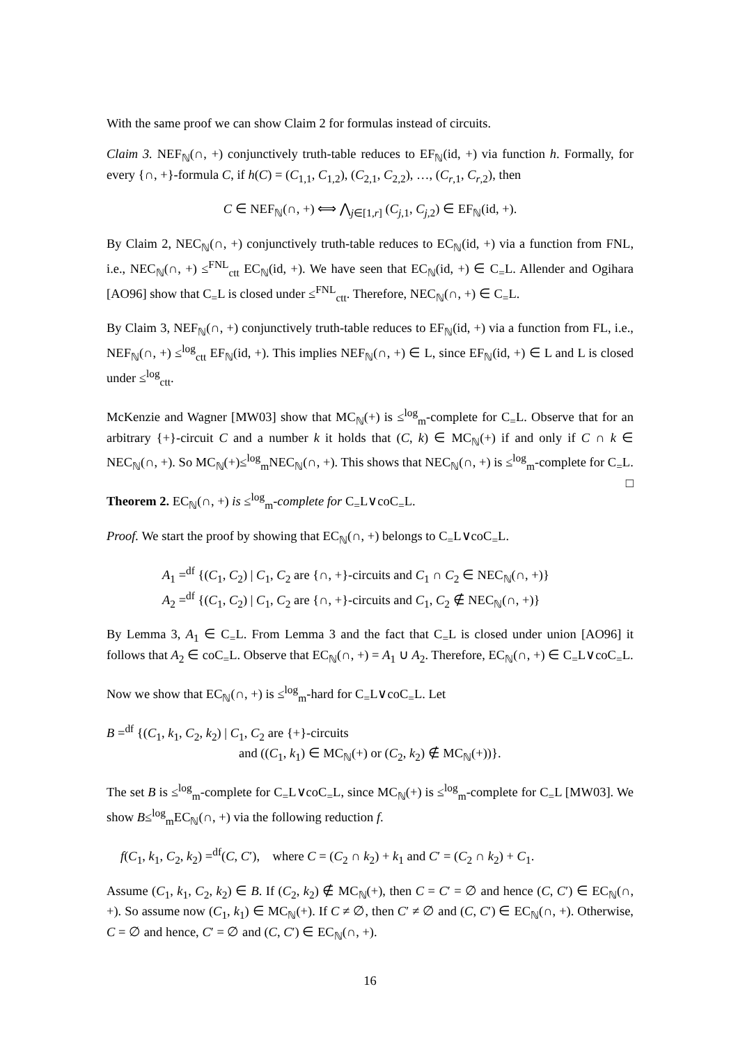With the same proof we can show Claim 2 for formulas instead of circuits.
Claim 3. NEF<sub>ℕ</sub>(∩, +) conjunctively truth-table reduces to EF<sub>ℕ</sub>(id, +) via function h. Formally, for every {∩, +}-formula C, if h(C) = (C<sub>1,1</sub>, C<sub>1,2</sub>), (C<sub>2,1</sub>, C<sub>2,2</sub>), …, (C<sub>r,1</sub>, C<sub>r,2</sub>), then
C ∈ NEF<sub>ℕ</sub>(∩, +) ⟺ ⋀<sub>j∈[1,r]</sub> (C<sub>j,1</sub>, C<sub>j,2</sub>) ∈ EF<sub>ℕ</sub>(id, +).
By Claim 2, NEC<sub>ℕ</sub>(∩, +) conjunctively truth-table reduces to EC<sub>ℕ</sub>(id, +) via a function from FNL, i.e., NEC<sub>ℕ</sub>(∩, +) ≤<sup>FNL</sup><sub>ctt</sub> EC<sub>ℕ</sub>(id, +). We have seen that EC<sub>ℕ</sub>(id, +) ∈ C<sub>=</sub>L. Allender and Ogihara [AO96] show that C<sub>=</sub>L is closed under ≤<sup>FNL</sup><sub>ctt</sub>. Therefore, NEC<sub>ℕ</sub>(∩, +) ∈ C<sub>=</sub>L.
By Claim 3, NEF<sub>ℕ</sub>(∩, +) conjunctively truth-table reduces to EF<sub>ℕ</sub>(id, +) via a function from FL, i.e., NEF<sub>ℕ</sub>(∩, +) ≤<sup>log</sup><sub>ctt</sub> EF<sub>ℕ</sub>(id, +). This implies NEF<sub>ℕ</sub>(∩, +) ∈ L, since EF<sub>ℕ</sub>(id, +) ∈ L and L is closed under ≤<sup>log</sup><sub>ctt</sub>.
McKenzie and Wagner [MW03] show that MC<sub>ℕ</sub>(+) is ≤<sup>log</sup><sub>m</sub>-complete for C<sub>=</sub>L. Observe that for an arbitrary {+}-circuit C and a number k it holds that (C, k) ∈ MC<sub>ℕ</sub>(+) if and only if C ∩ k ∈ NEC<sub>ℕ</sub>(∩, +). So MC<sub>ℕ</sub>(+)≤<sup>log</sup><sub>m</sub>NEC<sub>ℕ</sub>(∩, +). This shows that NEC<sub>ℕ</sub>(∩, +) is ≤<sup>log</sup><sub>m</sub>-complete for C<sub>=</sub>L. □
Theorem 2. EC<sub>ℕ</sub>(∩, +) is ≤<sup>log</sup><sub>m</sub>-complete for C<sub>=</sub>L∨coC<sub>=</sub>L.
Proof. We start the proof by showing that EC<sub>ℕ</sub>(∩, +) belongs to C<sub>=</sub>L∨coC<sub>=</sub>L.
A<sub>1</sub> =<sup>df</sup> {(C<sub>1</sub>, C<sub>2</sub>) | C<sub>1</sub>, C<sub>2</sub> are {∩, +}-circuits and C<sub>1</sub> ∩ C<sub>2</sub> ∈ NEC<sub>ℕ</sub>(∩, +)}
A<sub>2</sub> =<sup>df</sup> {(C<sub>1</sub>, C<sub>2</sub>) | C<sub>1</sub>, C<sub>2</sub> are {∩, +}-circuits and C<sub>1</sub>, C<sub>2</sub> ∉ NEC<sub>ℕ</sub>(∩, +)}
By Lemma 3, A<sub>1</sub> ∈ C<sub>=</sub>L. From Lemma 3 and the fact that C<sub>=</sub>L is closed under union [AO96] it follows that A<sub>2</sub> ∈ coC<sub>=</sub>L. Observe that EC<sub>ℕ</sub>(∩, +) = A<sub>1</sub> ∪ A<sub>2</sub>. Therefore, EC<sub>ℕ</sub>(∩, +) ∈ C<sub>=</sub>L∨coC<sub>=</sub>L.
Now we show that EC<sub>ℕ</sub>(∩, +) is ≤<sup>log</sup><sub>m</sub>-hard for C<sub>=</sub>L∨coC<sub>=</sub>L. Let
B =<sup>df</sup> {(C<sub>1</sub>, k<sub>1</sub>, C<sub>2</sub>, k<sub>2</sub>) | C<sub>1</sub>, C<sub>2</sub> are {+}-circuits
and ((C<sub>1</sub>, k<sub>1</sub>) ∈ MC<sub>ℕ</sub>(+) or (C<sub>2</sub>, k<sub>2</sub>) ∉ MC<sub>ℕ</sub>(+))}.
The set B is ≤<sup>log</sup><sub>m</sub>-complete for C<sub>=</sub>L∨coC<sub>=</sub>L, since MC<sub>ℕ</sub>(+) is ≤<sup>log</sup><sub>m</sub>-complete for C<sub>=</sub>L [MW03]. We show B≤<sup>log</sup><sub>m</sub>EC<sub>ℕ</sub>(∩, +) via the following reduction f.
f(C<sub>1</sub>, k<sub>1</sub>, C<sub>2</sub>, k<sub>2</sub>) =<sup>df</sup>(C, C′), where C = (C<sub>2</sub> ∩ k<sub>2</sub>) + k<sub>1</sub> and C′ = (C<sub>2</sub> ∩ k<sub>2</sub>) + C<sub>1</sub>.
Assume (C<sub>1</sub>, k<sub>1</sub>, C<sub>2</sub>, k<sub>2</sub>) ∈ B. If (C<sub>2</sub>, k<sub>2</sub>) ∉ MC<sub>ℕ</sub>(+), then C = C′ = ∅ and hence (C, C′) ∈ EC<sub>ℕ</sub>(∩, +). So assume now (C<sub>1</sub>, k<sub>1</sub>) ∈ MC<sub>ℕ</sub>(+). If C ≠ ∅, then C′ ≠ ∅ and (C, C′) ∈ EC<sub>ℕ</sub>(∩, +). Otherwise, C = ∅ and hence, C′ = ∅ and (C, C′) ∈ EC<sub>ℕ</sub>(∩, +).
16